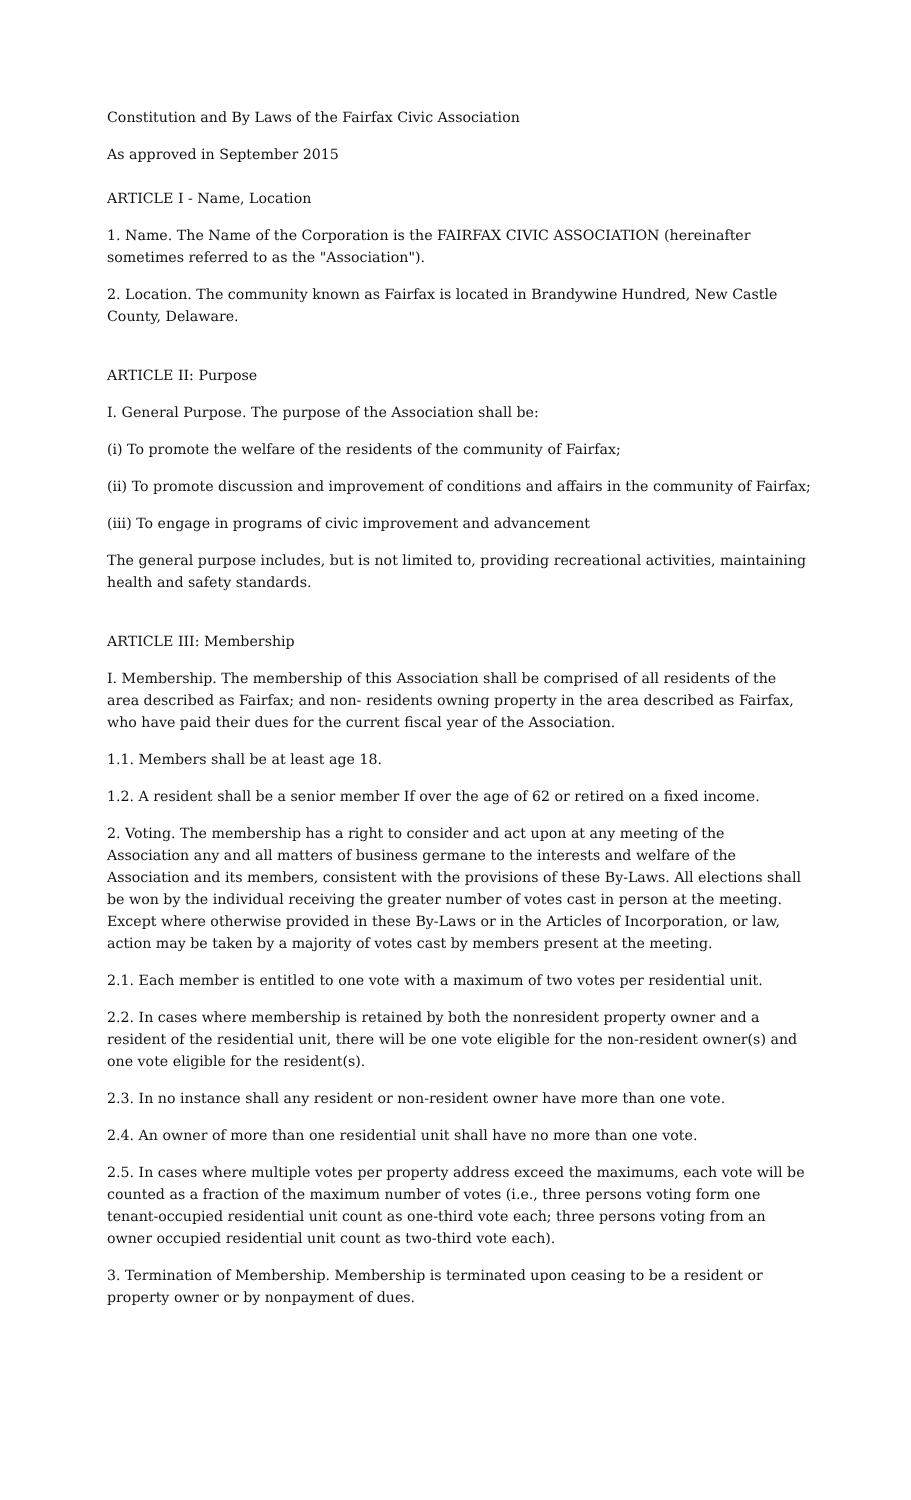Constitution and By Laws of the Fairfax Civic Association
As approved in September 2015
ARTICLE I - Name, Location
1. Name. The Name of the Corporation is the FAIRFAX CIVIC ASSOCIATION (hereinafter sometimes referred to as the "Association").
2. Location. The community known as Fairfax is located in Brandywine Hundred, New Castle County, Delaware.
ARTICLE II: Purpose
I. General Purpose. The purpose of the Association shall be:
(i) To promote the welfare of the residents of the community of Fairfax;
(ii) To promote discussion and improvement of conditions and affairs in the community of Fairfax;
(iii) To engage in programs of civic improvement and advancement
The general purpose includes, but is not limited to, providing recreational activities, maintaining health and safety standards.
ARTICLE III: Membership
I. Membership. The membership of this Association shall be comprised of all residents of the area described as Fairfax; and non- residents owning property in the area described as Fairfax, who have paid their dues for the current fiscal year of the Association.
1.1. Members shall be at least age 18.
1.2. A resident shall be a senior member If over the age of 62 or retired on a fixed income.
2. Voting. The membership has a right to consider and act upon at any meeting of the Association any and all matters of business germane to the interests and welfare of the Association and its members, consistent with the provisions of these By-Laws. All elections shall be won by the individual receiving the greater number of votes cast in person at the meeting. Except where otherwise provided in these By-Laws or in the Articles of Incorporation, or law, action may be taken by a majority of votes cast by members present at the meeting.
2.1. Each member is entitled to one vote with a maximum of two votes per residential unit.
2.2. In cases where membership is retained by both the nonresident property owner and a resident of the residential unit, there will be one vote eligible for the non-resident owner(s) and one vote eligible for the resident(s).
2.3. In no instance shall any resident or non-resident owner have more than one vote.
2.4. An owner of more than one residential unit shall have no more than one vote.
2.5. In cases where multiple votes per property address exceed the maximums, each vote will be counted as a fraction of the maximum number of votes (i.e., three persons voting form one tenant-occupied residential unit count as one-third vote each; three persons voting from an owner occupied residential unit count as two-third vote each).
3. Termination of Membership. Membership is terminated upon ceasing to be a resident or property owner or by nonpayment of dues.